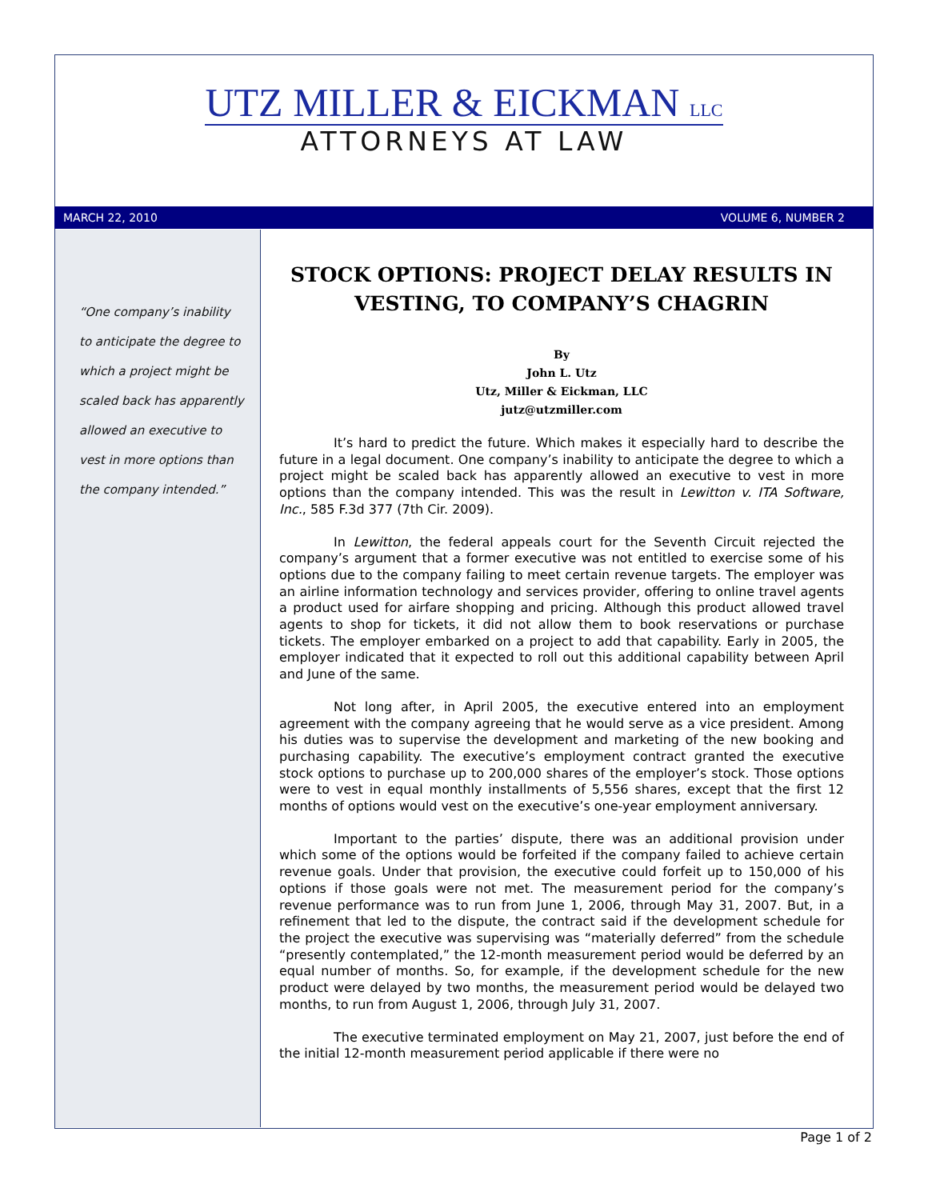UTZ MILLER & EICKMAN LLC
ATTORNEYS AT LAW
MARCH 22, 2010 VOLUME 6, NUMBER 2
“One company’s inability to anticipate the degree to which a project might be scaled back has apparently allowed an executive to vest in more options than the company intended.”
STOCK OPTIONS: PROJECT DELAY RESULTS IN VESTING, TO COMPANY’S CHAGRIN
By
John L. Utz
Utz, Miller & Eickman, LLC
jutz@utzmiller.com
It’s hard to predict the future. Which makes it especially hard to describe the future in a legal document. One company’s inability to anticipate the degree to which a project might be scaled back has apparently allowed an executive to vest in more options than the company intended. This was the result in Lewitton v. ITA Software, Inc., 585 F.3d 377 (7th Cir. 2009).
In Lewitton, the federal appeals court for the Seventh Circuit rejected the company’s argument that a former executive was not entitled to exercise some of his options due to the company failing to meet certain revenue targets. The employer was an airline information technology and services provider, offering to online travel agents a product used for airfare shopping and pricing. Although this product allowed travel agents to shop for tickets, it did not allow them to book reservations or purchase tickets. The employer embarked on a project to add that capability. Early in 2005, the employer indicated that it expected to roll out this additional capability between April and June of the same.
Not long after, in April 2005, the executive entered into an employment agreement with the company agreeing that he would serve as a vice president. Among his duties was to supervise the development and marketing of the new booking and purchasing capability. The executive’s employment contract granted the executive stock options to purchase up to 200,000 shares of the employer’s stock. Those options were to vest in equal monthly installments of 5,556 shares, except that the first 12 months of options would vest on the executive’s one-year employment anniversary.
Important to the parties’ dispute, there was an additional provision under which some of the options would be forfeited if the company failed to achieve certain revenue goals. Under that provision, the executive could forfeit up to 150,000 of his options if those goals were not met. The measurement period for the company’s revenue performance was to run from June 1, 2006, through May 31, 2007. But, in a refinement that led to the dispute, the contract said if the development schedule for the project the executive was supervising was “materially deferred” from the schedule “presently contemplated,” the 12-month measurement period would be deferred by an equal number of months. So, for example, if the development schedule for the new product were delayed by two months, the measurement period would be delayed two months, to run from August 1, 2006, through July 31, 2007.
The executive terminated employment on May 21, 2007, just before the end of the initial 12-month measurement period applicable if there were no
Page 1 of 2